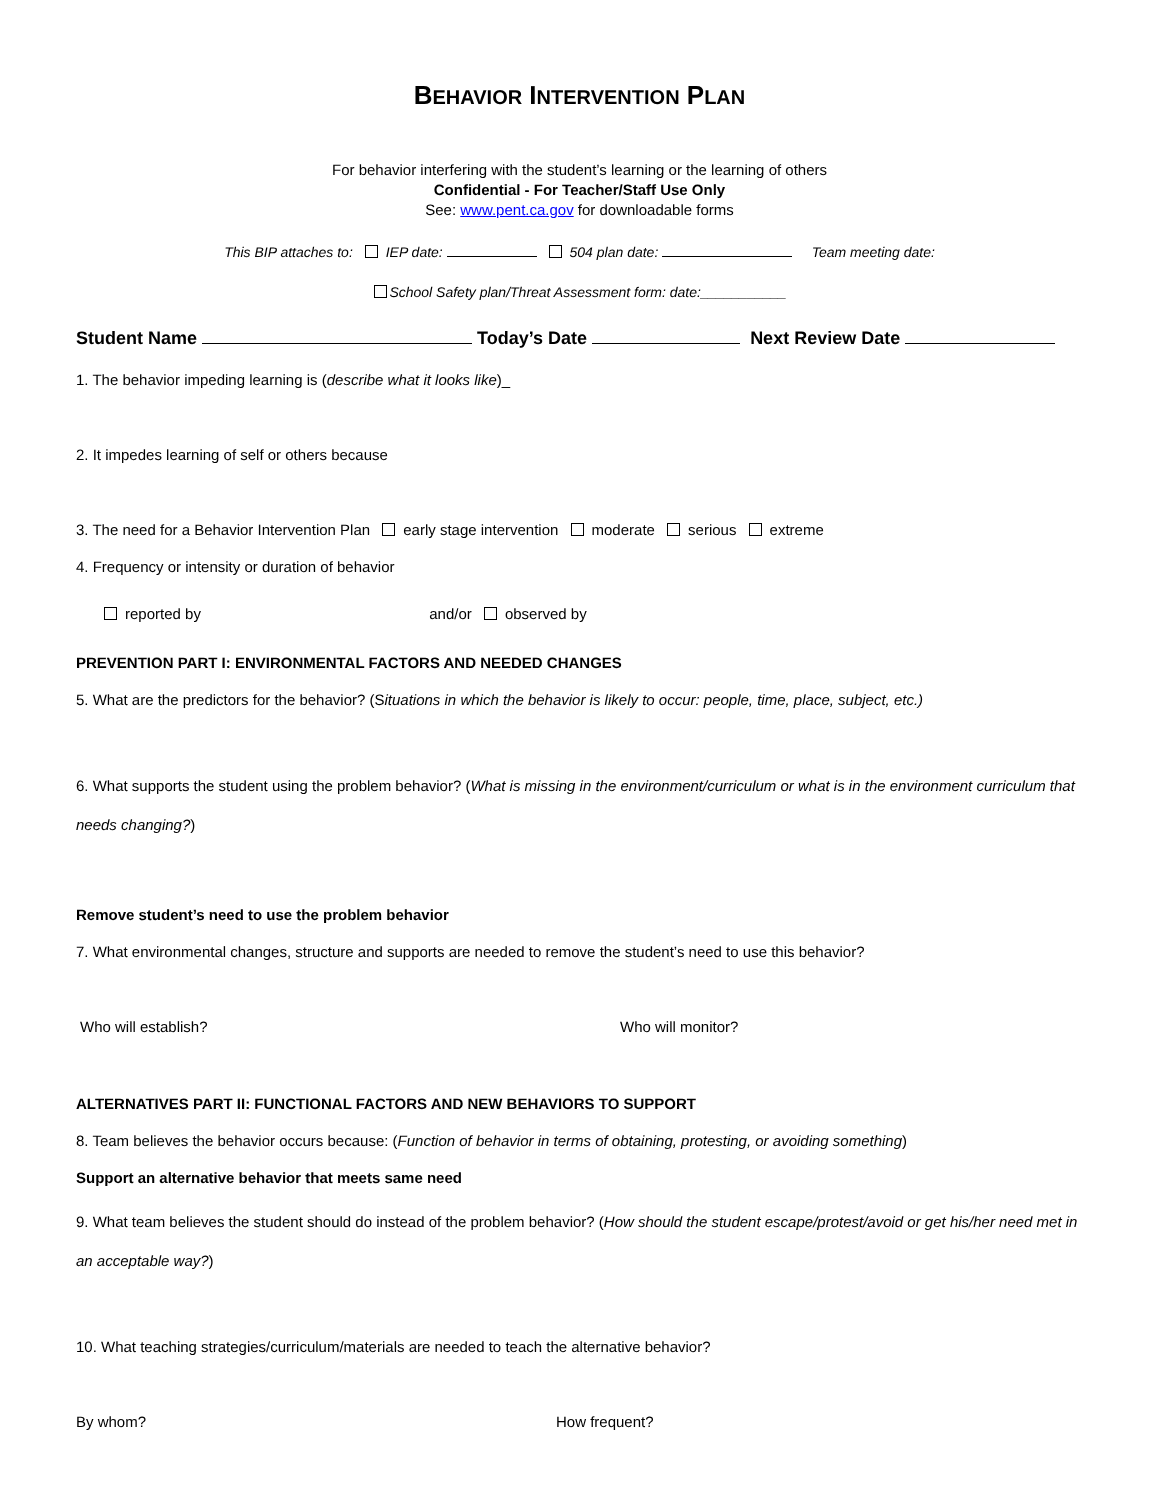BEHAVIOR INTERVENTION PLAN
For behavior interfering with the student’s learning or the learning of others
Confidential - For Teacher/Staff Use Only
See: www.pent.ca.gov for downloadable forms
This BIP attaches to: IEP date: 504 plan date: Team meeting date:
School Safety plan/Threat Assessment form: date:___________
Student Name Today’s Date Next Review Date
1. The behavior impeding learning is (describe what it looks like)_
2. It impedes learning of self or others because
3. The need for a Behavior Intervention Plan early stage intervention moderate serious extreme
4. Frequency or intensity or duration of behavior
reported by and/or observed by
PREVENTION PART I: ENVIRONMENTAL FACTORS AND NEEDED CHANGES
5. What are the predictors for the behavior? (Situations in which the behavior is likely to occur: people, time, place, subject, etc.)
6. What supports the student using the problem behavior? (What is missing in the environment/curriculum or what is in the environment curriculum that needs changing?)
Remove student’s need to use the problem behavior
7. What environmental changes, structure and supports are needed to remove the student’s need to use this behavior?
Who will establish? Who will monitor?
ALTERNATIVES PART II: FUNCTIONAL FACTORS AND NEW BEHAVIORS TO SUPPORT
8. Team believes the behavior occurs because: (Function of behavior in terms of obtaining, protesting, or avoiding something)
Support an alternative behavior that meets same need
9. What team believes the student should do instead of the problem behavior? (How should the student escape/protest/avoid or get his/her need met in an acceptable way?)
10. What teaching strategies/curriculum/materials are needed to teach the alternative behavior?
By whom? How frequent?